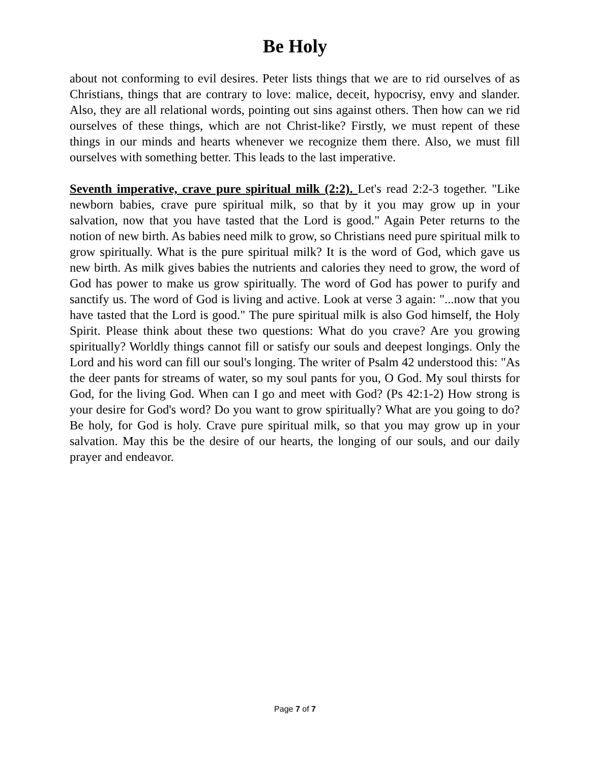Be Holy
about not conforming to evil desires. Peter lists things that we are to rid ourselves of as Christians, things that are contrary to love: malice, deceit, hypocrisy, envy and slander. Also, they are all relational words, pointing out sins against others. Then how can we rid ourselves of these things, which are not Christ-like? Firstly, we must repent of these things in our minds and hearts whenever we recognize them there. Also, we must fill ourselves with something better. This leads to the last imperative.
Seventh imperative, crave pure spiritual milk (2:2). Let's read 2:2-3 together. "Like newborn babies, crave pure spiritual milk, so that by it you may grow up in your salvation, now that you have tasted that the Lord is good." Again Peter returns to the notion of new birth. As babies need milk to grow, so Christians need pure spiritual milk to grow spiritually. What is the pure spiritual milk? It is the word of God, which gave us new birth. As milk gives babies the nutrients and calories they need to grow, the word of God has power to make us grow spiritually. The word of God has power to purify and sanctify us. The word of God is living and active. Look at verse 3 again: "...now that you have tasted that the Lord is good." The pure spiritual milk is also God himself, the Holy Spirit. Please think about these two questions: What do you crave? Are you growing spiritually? Worldly things cannot fill or satisfy our souls and deepest longings. Only the Lord and his word can fill our soul's longing. The writer of Psalm 42 understood this: "As the deer pants for streams of water, so my soul pants for you, O God. My soul thirsts for God, for the living God. When can I go and meet with God? (Ps 42:1-2) How strong is your desire for God's word? Do you want to grow spiritually? What are you going to do? Be holy, for God is holy. Crave pure spiritual milk, so that you may grow up in your salvation. May this be the desire of our hearts, the longing of our souls, and our daily prayer and endeavor.
Page 7 of 7